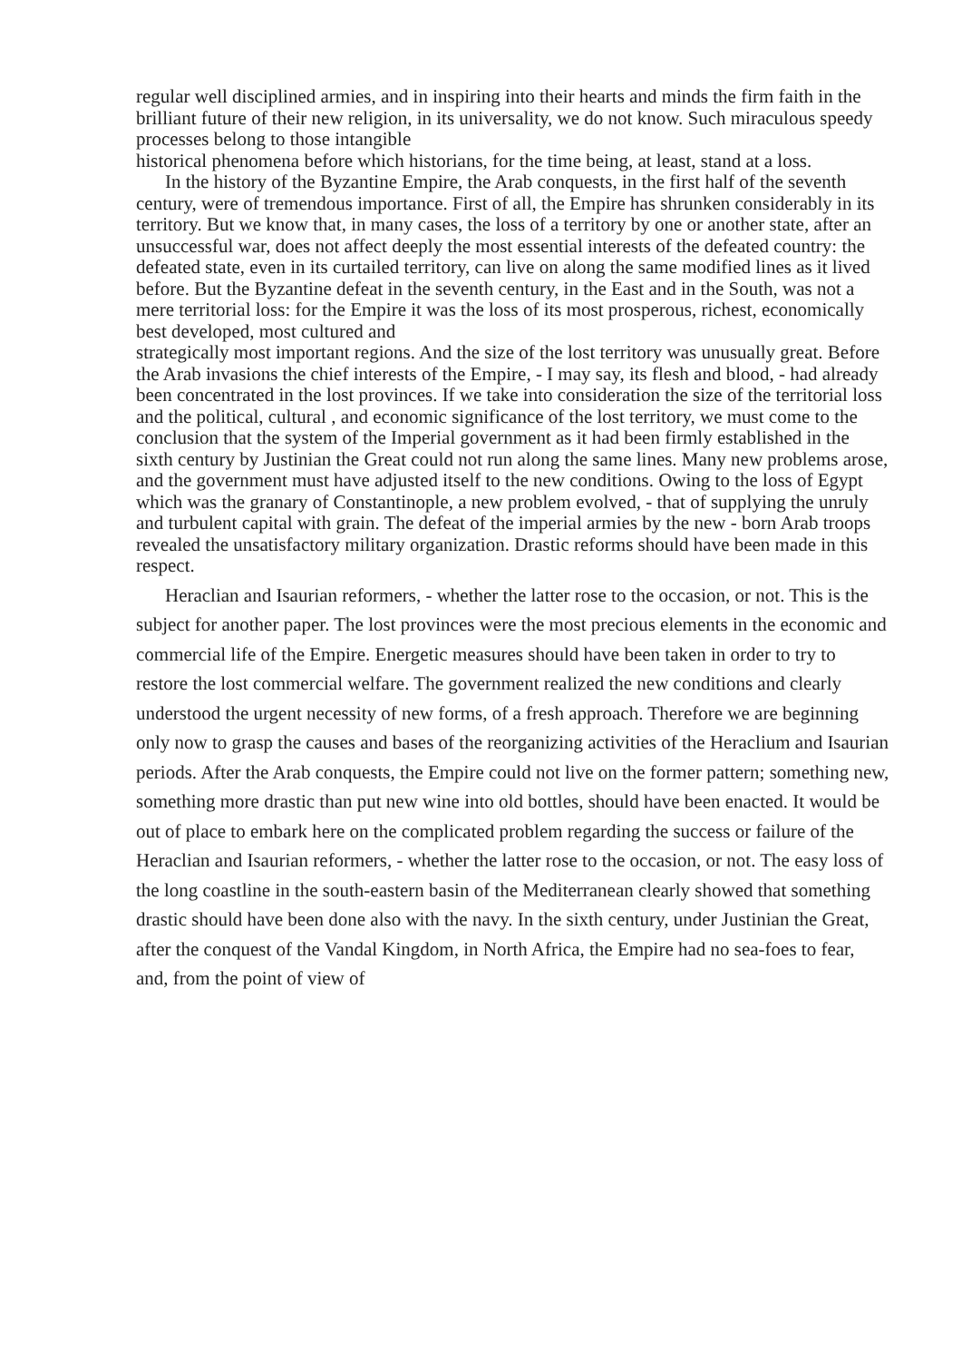regular well disciplined armies, and in inspiring into their hearts and minds the firm faith in the brilliant future of their new religion, in its universality, we do not know. Such miraculous speedy processes belong to those intangible
historical phenomena before which historians, for the time being, at least, stand at a loss.
In the history of the Byzantine Empire, the Arab conquests, in the first half of the seventh century, were of tremendous importance. First of all, the Empire has shrunken considerably in its territory. But we know that, in many cases, the loss of a territory by one or another state, after an unsuccessful war, does not affect deeply the most essential interests of the defeated country: the defeated state, even in its curtailed territory, can live on along the same modified lines as it lived before. But the Byzantine defeat in the seventh century, in the East and in the South, was not a mere territorial loss: for the Empire it was the loss of its most prosperous, richest, economically best developed, most cultured and
strategically most important regions. And the size of the lost territory was unusually great. Before the Arab invasions the chief interests of the Empire, - I may say, its flesh and blood, - had already been concentrated in the lost provinces. If we take into consideration the size of the territorial loss and the political, cultural , and economic significance of the lost territory, we must come to the conclusion that the system of the Imperial government as it had been firmly established in the sixth century by Justinian the Great could not run along the same lines. Many new problems arose, and the government must have adjusted itself to the new conditions. Owing to the loss of Egypt which was the granary of Constantinople, a new problem evolved, - that of supplying the unruly and turbulent capital with grain. The defeat of the imperial armies by the new - born Arab troops revealed the unsatisfactory military organization. Drastic reforms should have been made in this respect.
Heraclian and Isaurian reformers, - whether the latter rose to the occasion, or not. This is the subject for another paper. The lost provinces were the most precious elements in the economic and commercial life of the Empire. Energetic measures should have been taken in order to try to restore the lost commercial welfare. The government realized the new conditions and clearly understood the urgent necessity of new forms, of a fresh approach. Therefore we are beginning only now to grasp the causes and bases of the reorganizing activities of the Heraclium and Isaurian periods. After the Arab conquests, the Empire could not live on the former pattern; something new, something more drastic than put new wine into old bottles, should have been enacted. It would be out of place to embark here on the complicated problem regarding the success or failure of the Heraclian and Isaurian reformers, - whether the latter rose to the occasion, or not. The easy loss of the long coastline in the south-eastern basin of the Mediterranean clearly showed that something drastic should have been done also with the navy. In the sixth century, under Justinian the Great, after the conquest of the Vandal Kingdom, in North Africa, the Empire had no sea-foes to fear, and, from the point of view of